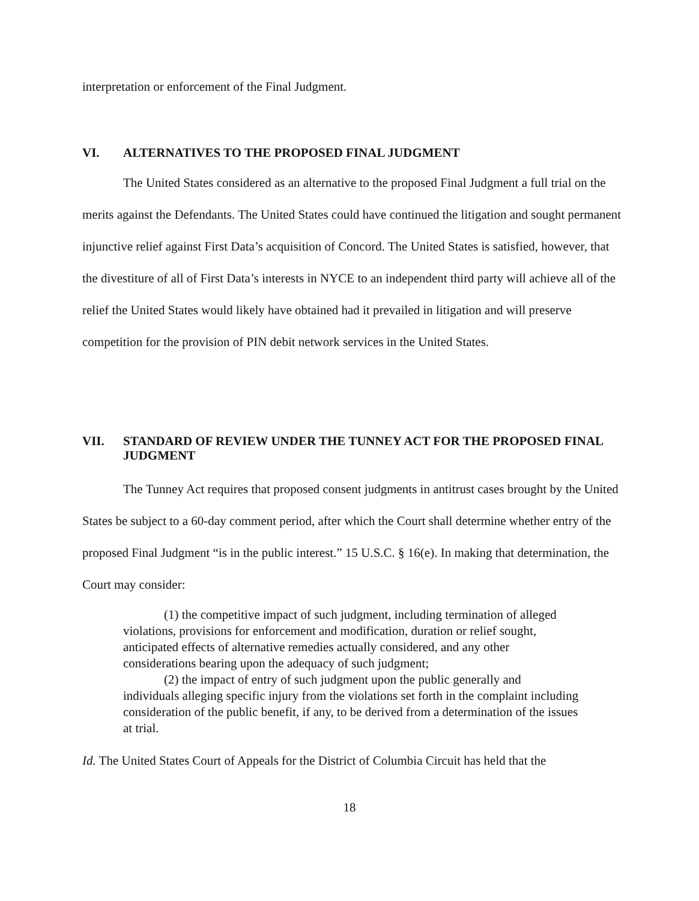interpretation or enforcement of the Final Judgment.
VI. ALTERNATIVES TO THE PROPOSED FINAL JUDGMENT
The United States considered as an alternative to the proposed Final Judgment a full trial on the merits against the Defendants. The United States could have continued the litigation and sought permanent injunctive relief against First Data’s acquisition of Concord. The United States is satisfied, however, that the divestiture of all of First Data’s interests in NYCE to an independent third party will achieve all of the relief the United States would likely have obtained had it prevailed in litigation and will preserve competition for the provision of PIN debit network services in the United States.
VII. STANDARD OF REVIEW UNDER THE TUNNEY ACT FOR THE PROPOSED FINAL JUDGMENT
The Tunney Act requires that proposed consent judgments in antitrust cases brought by the United States be subject to a 60-day comment period, after which the Court shall determine whether entry of the proposed Final Judgment “is in the public interest.” 15 U.S.C. § 16(e). In making that determination, the Court may consider:
(1) the competitive impact of such judgment, including termination of alleged violations, provisions for enforcement and modification, duration or relief sought, anticipated effects of alternative remedies actually considered, and any other considerations bearing upon the adequacy of such judgment;
(2) the impact of entry of such judgment upon the public generally and individuals alleging specific injury from the violations set forth in the complaint including consideration of the public benefit, if any, to be derived from a determination of the issues at trial.
Id. The United States Court of Appeals for the District of Columbia Circuit has held that the
18